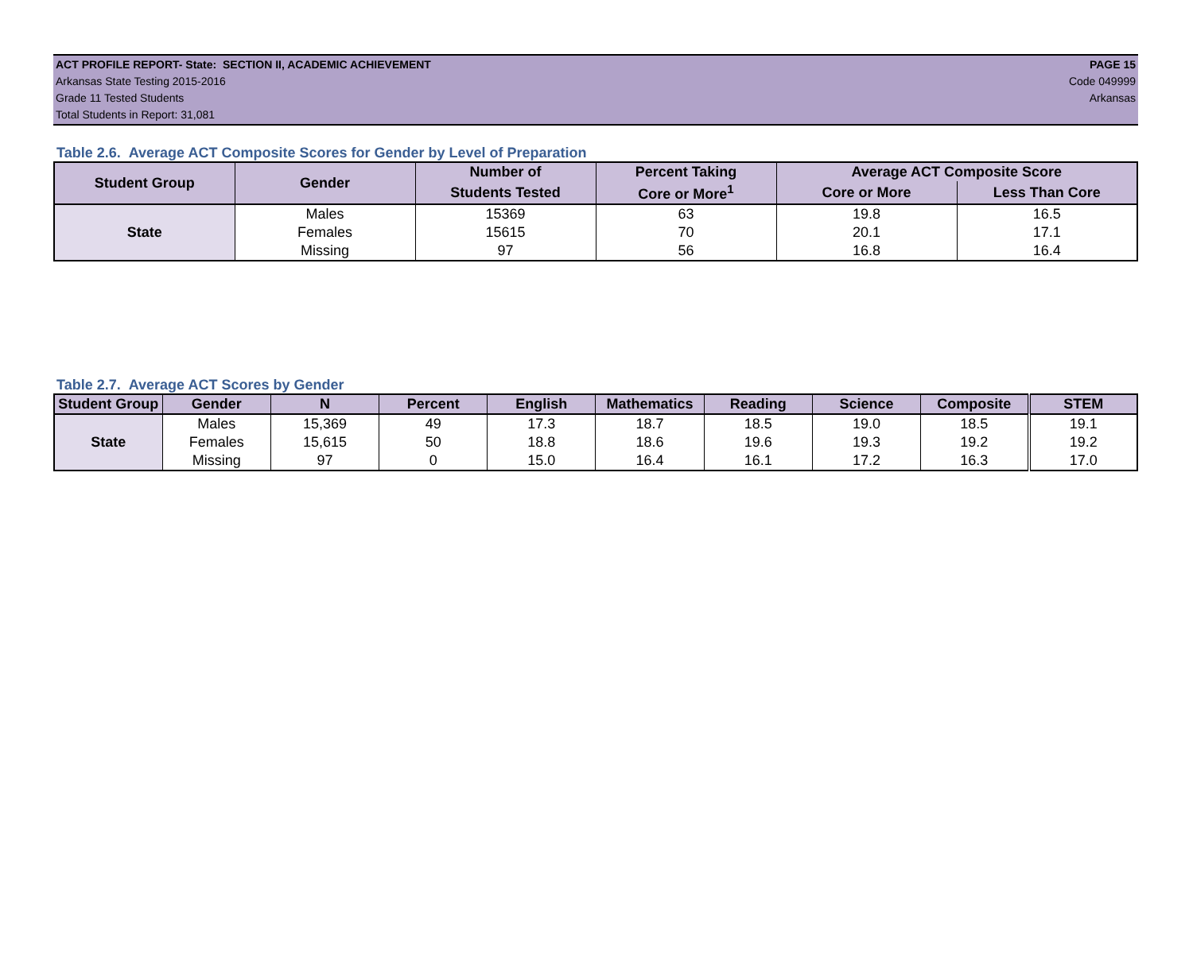ACT PROFILE REPORT- State: SECTION II, ACADEMIC ACHIEVEMENT PAGE 15
Arkansas State Testing 2015-2016 Code 049999
Grade 11 Tested Students Arkansas
Total Students in Report: 31,081
Table 2.6. Average ACT Composite Scores for Gender by Level of Preparation
| Student Group | Gender | Number of | Percent Taking | Average ACT Composite Score | |
| --- | --- | --- | --- | --- | --- |
| | | Students Tested | Core or More<sup>1</sup> | Core or More | Less Than Core |
| State | Males | 15369 | 63 | 19.8 | 16.5 |
| | Females | 15615 | 70 | 20.1 | 17.1 |
| | Missing | 97 | 56 | 16.8 | 16.4 |
Table 2.7. Average ACT Scores by Gender
| Student Group | Gender | N | Percent | English | Mathematics | Reading | Science | Composite | STEM |
| --- | --- | --- | --- | --- | --- | --- | --- | --- | --- |
| State | Males | 15,369 | 49 | 17.3 | 18.7 | 18.5 | 19.0 | 18.5 | 19.1 |
| | Females | 15,615 | 50 | 18.8 | 18.6 | 19.6 | 19.3 | 19.2 | 19.2 |
| | Missing | 97 | 0 | 15.0 | 16.4 | 16.1 | 17.2 | 16.3 | 17.0 |